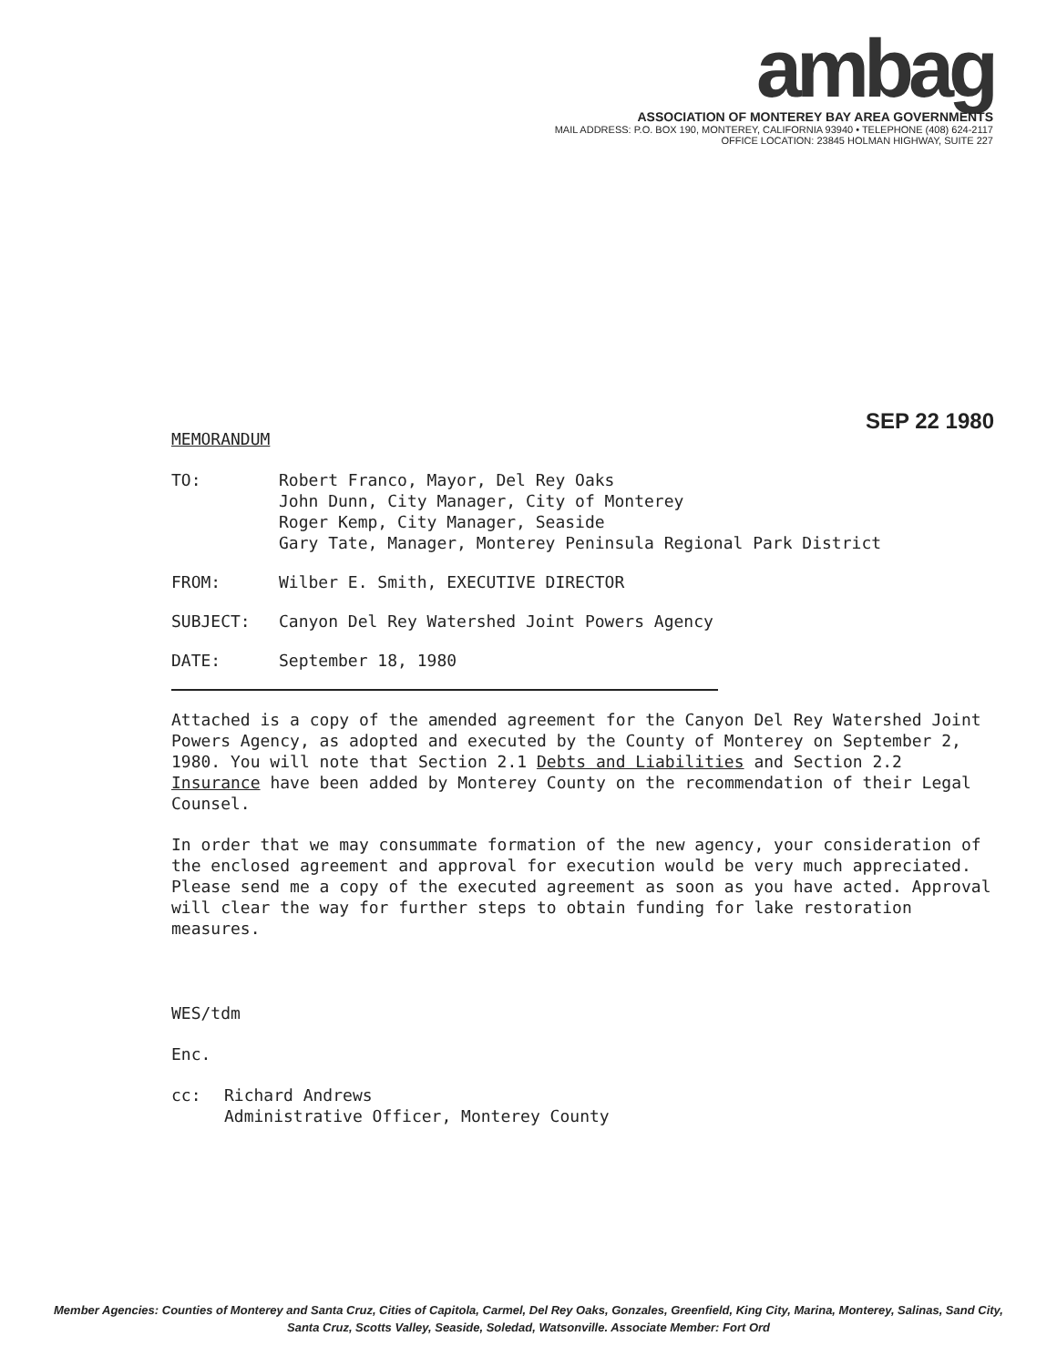ambag
ASSOCIATION OF MONTEREY BAY AREA GOVERNMENTS
MAIL ADDRESS: P.O. BOX 190, MONTEREY, CALIFORNIA 93940 • TELEPHONE (408) 624-2117
OFFICE LOCATION: 23845 HOLMAN HIGHWAY, SUITE 227
SEP 22 1980
MEMORANDUM
TO: Robert Franco, Mayor, Del Rey Oaks
John Dunn, City Manager, City of Monterey
Roger Kemp, City Manager, Seaside
Gary Tate, Manager, Monterey Peninsula Regional Park District
FROM: Wilber E. Smith, EXECUTIVE DIRECTOR
SUBJECT: Canyon Del Rey Watershed Joint Powers Agency
DATE: September 18, 1980
Attached is a copy of the amended agreement for the Canyon Del Rey Watershed Joint Powers Agency, as adopted and executed by the County of Monterey on September 2, 1980. You will note that Section 2.1 Debts and Liabilities and Section 2.2 Insurance have been added by Monterey County on the recommendation of their Legal Counsel.
In order that we may consummate formation of the new agency, your consideration of the enclosed agreement and approval for execution would be very much appreciated. Please send me a copy of the executed agreement as soon as you have acted. Approval will clear the way for further steps to obtain funding for lake restoration measures.
WES/tdm
Enc.
cc: Richard Andrews
Administrative Officer, Monterey County
Member Agencies: Counties of Monterey and Santa Cruz, Cities of Capitola, Carmel, Del Rey Oaks, Gonzales, Greenfield, King City, Marina, Monterey, Salinas, Sand City,
Santa Cruz, Scotts Valley, Seaside, Soledad, Watsonville. Associate Member: Fort Ord